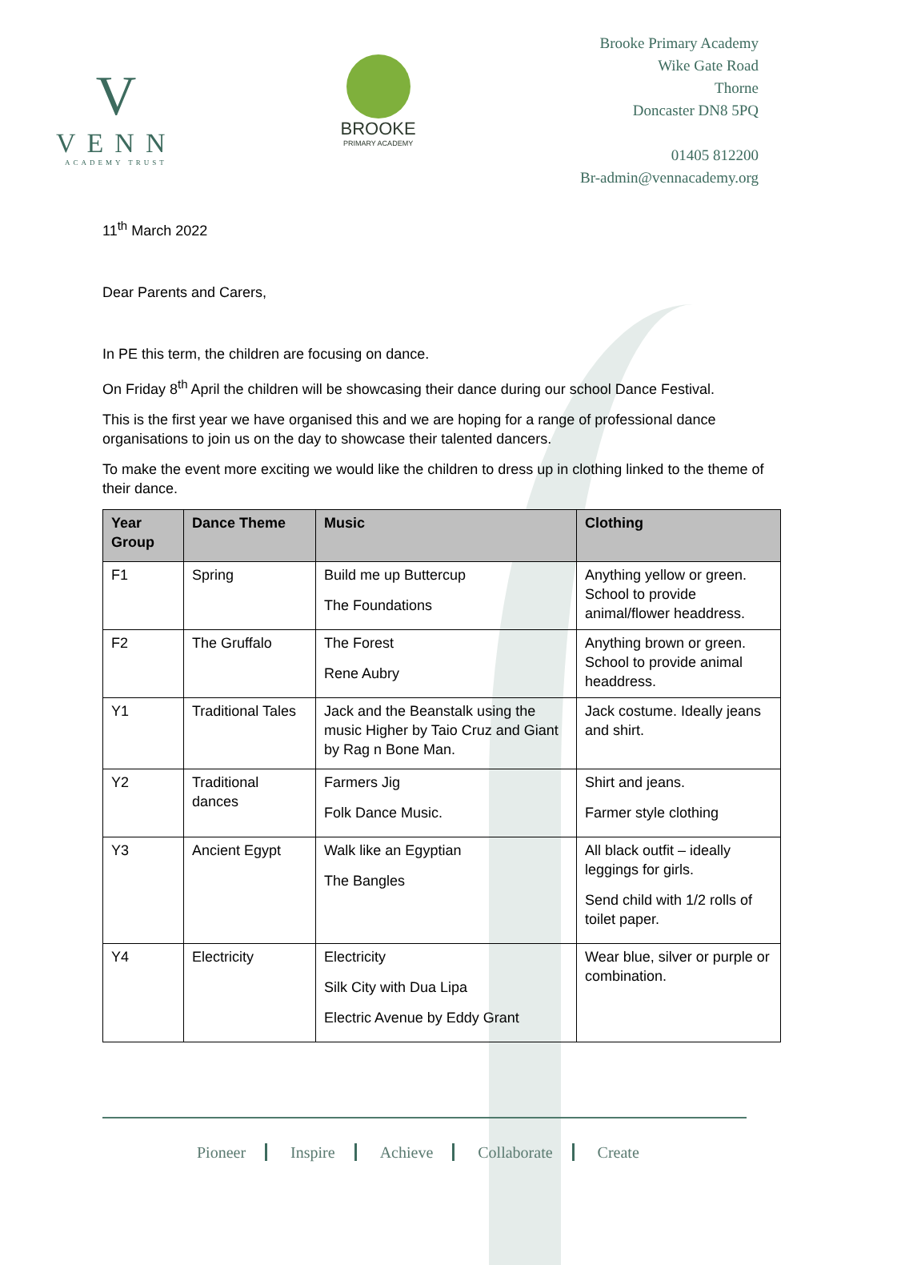V
VENN
ACADEMY TRUST
BROOKE
PRIMARY ACADEMY
Brooke Primary Academy
Wike Gate Road
Thorne
Doncaster DN8 5PQ
01405 812200
Br-admin@vennacademy.org
11<sup>th</sup> March 2022
Dear Parents and Carers,
In PE this term, the children are focusing on dance.
On Friday 8<sup>th</sup> April the children will be showcasing their dance during our school Dance Festival.
This is the first year we have organised this and we are hoping for a range of professional dance organisations to join us on the day to showcase their talented dancers.
To make the event more exciting we would like the children to dress up in clothing linked to the theme of their dance.
| Year Group | Dance Theme | Music | Clothing |
| --- | --- | --- | --- |
| F1 | Spring | Build me up Buttercup The Foundations | Anything yellow or green. School to provide animal/flower headdress. |
| F2 | The Gruffalo | The Forest Rene Aubry | Anything brown or green. School to provide animal headdress. |
| Y1 | Traditional Tales | Jack and the Beanstalk using the music Higher by Taio Cruz and Giant by Rag n Bone Man. | Jack costume. Ideally jeans and shirt. |
| Y2 | Traditional dances | Farmers Jig Folk Dance Music. | Shirt and jeans. Farmer style clothing |
| Y3 | Ancient Egypt | Walk like an Egyptian The Bangles | All black outfit – ideally leggings for girls. Send child with 1/2 rolls of toilet paper. |
| Y4 | Electricity | Electricity Silk City with Dua Lipa Electric Avenue by Eddy Grant | Wear blue, silver or purple or combination. |
Pioneer Inspire Achieve Collaborate Create